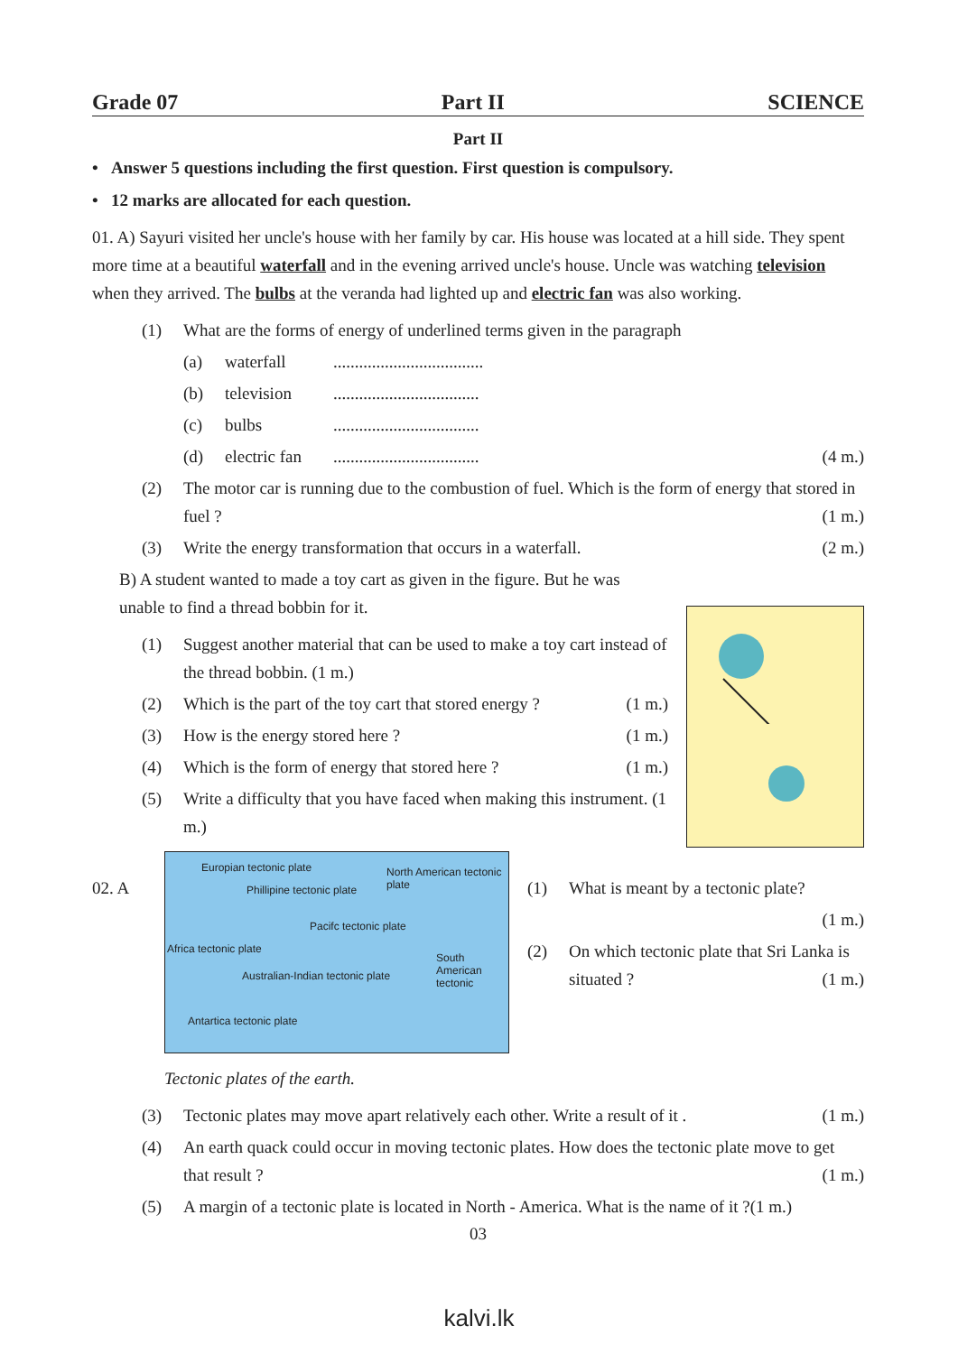Grade 07 Part II SCIENCE
Part II
• Answer 5 questions including the first question. First question is compulsory.
• 12 marks are allocated for each question.
01. A) Sayuri visited her uncle's house with her family by car. His house was located at a hill side. They spent more time at a beautiful waterfall and in the evening arrived uncle's house. Uncle was watching television when they arrived. The bulbs at the veranda had lighted up and electric fan was also working.
(1) What are the forms of energy of underlined terms given in the paragraph
(a) waterfall...................................
(b) television..................................
(c) bulbs..................................
(d) electric fan.................................. (4 m.)
(2) The motor car is running due to the combustion of fuel. Which is the form of energy that stored in fuel ? (1 m.)
(3) Write the energy transformation that occurs in a waterfall. (2 m.)
B) A student wanted to made a toy cart as given in the figure. But he was unable to find a thread bobbin for it.
(1) Suggest another material that can be used to make a toy cart instead of the thread bobbin. (1 m.)
(2) Which is the part of the toy cart that stored energy ? (1 m.)
(3) How is the energy stored here ? (1 m.)
(4) Which is the form of energy that stored here ? (1 m.)
(5) Write a difficulty that you have faced when making this instrument. (1 m.)
02. A
Europian tectonic plate North American tectonic plate
Phillipine tectonic plate
Pacifc tectonic plate
Africa tectonic plate
Australian-Indian tectonic plate
South American tectonic
Antartica tectonic plate
Tectonic plates of the earth.
(1) What is meant by a tectonic plate?
(1 m.)
(2) On which tectonic plate that Sri Lanka is situated ? (1 m.)
(3) Tectonic plates may move apart relatively each other. Write a result of it . (1 m.)
(4) An earth quack could occur in moving tectonic plates. How does the tectonic plate move to get that result ? (1 m.)
(5) A margin of a tectonic plate is located in North - America. What is the name of it ?(1 m.)
03
kalvi.lk